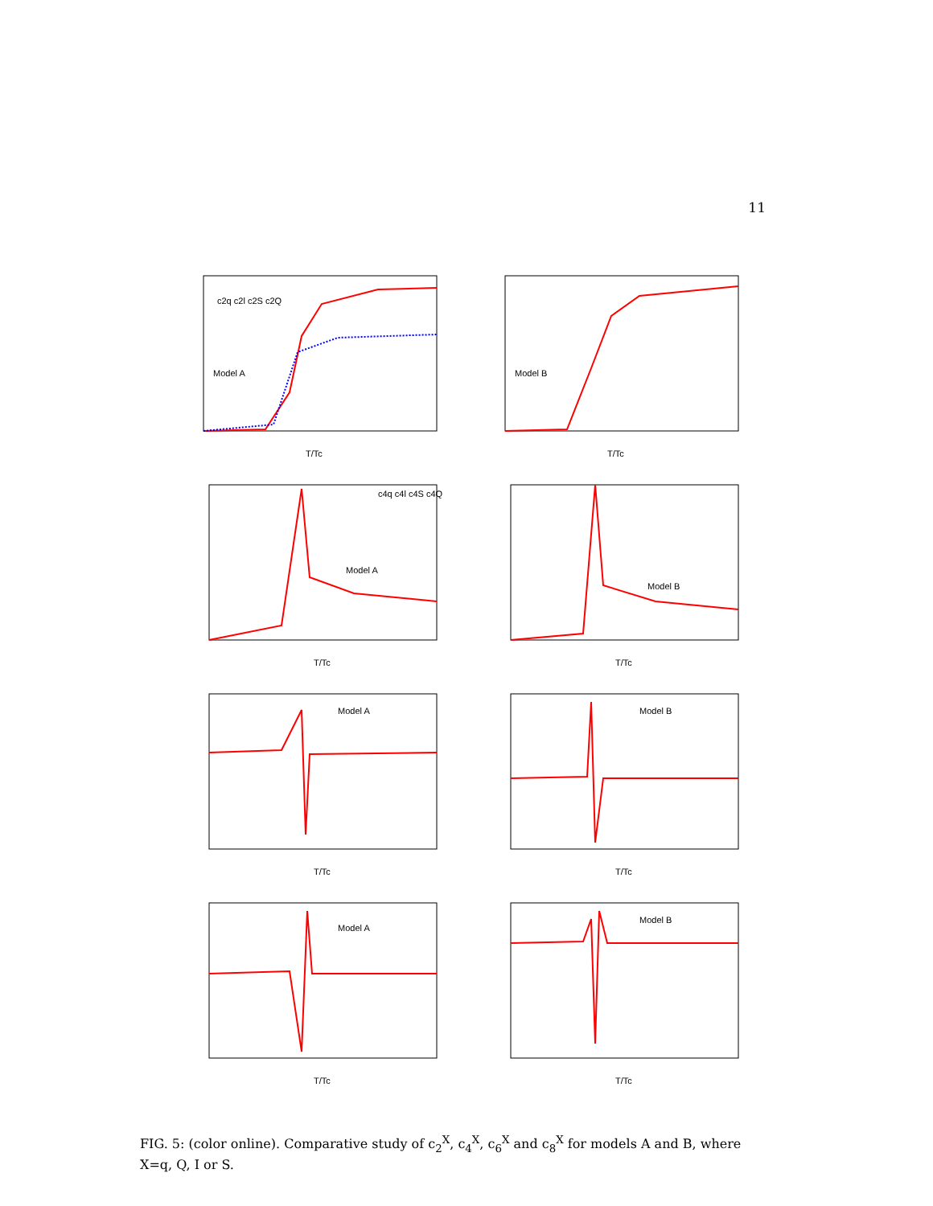11
Model A
T/Tc
c2q c2l c2S c2Q
Model B
T/Tc
Model A
T/Tc
c4q c4l c4S c4Q
Model B
T/Tc
Model A
T/Tc
Model B
T/Tc
Model A
T/Tc
Model B
T/Tc
FIG. 5: (color online). Comparative study of c<sub>2</sub><sup>X</sup>, c<sub>4</sub><sup>X</sup>, c<sub>6</sub><sup>X</sup> and c<sub>8</sub><sup>X</sup> for models A and B, where X=q, Q, I or S.